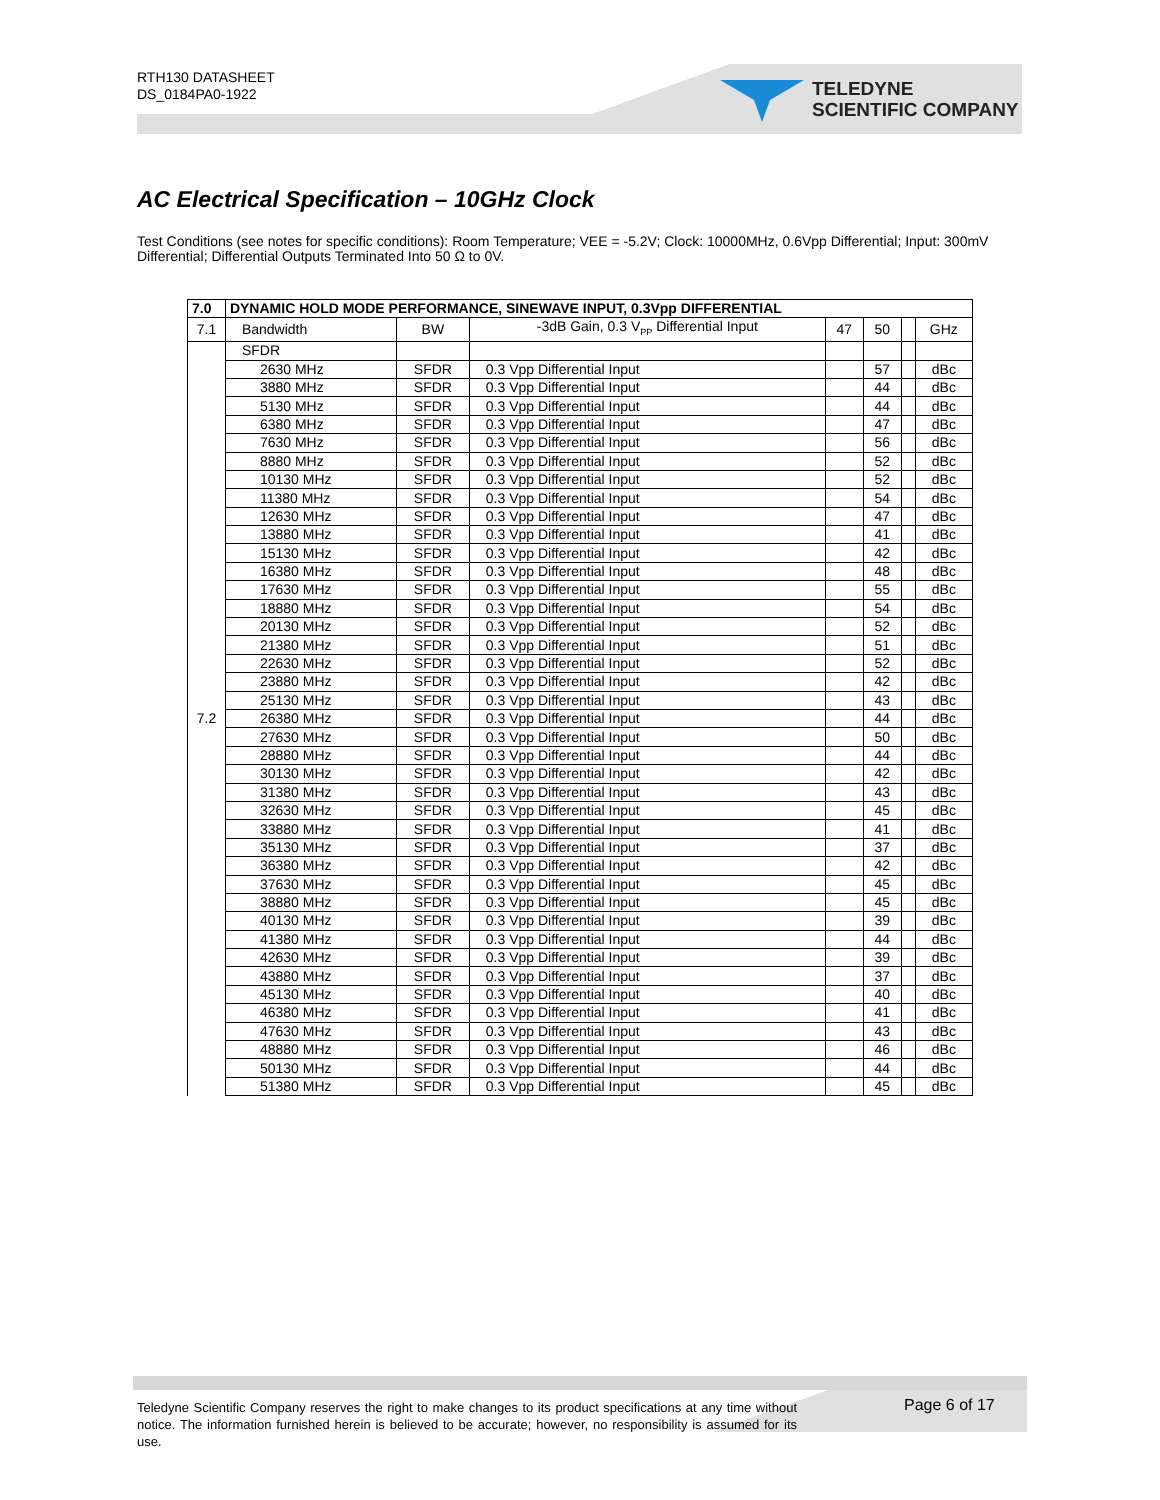RTH130 DATASHEET
DS_0184PA0-1922
TELEDYNE
SCIENTIFIC COMPANY
AC Electrical Specification – 10GHz Clock
Test Conditions (see notes for specific conditions): Room Temperature; VEE = -5.2V; Clock: 10000MHz, 0.6Vpp Differential; Input: 300mV Differential; Differential Outputs Terminated Into 50 Ω to 0V.
| 7.0 | DYNAMIC HOLD MODE PERFORMANCE, SINEWAVE INPUT, 0.3Vpp DIFFERENTIAL | | | | | | |
| --- | --- | --- | --- | --- | --- | --- | --- |
| 7.1 | Bandwidth | BW | -3dB Gain, 0.3 V<sub>PP</sub> Differential Input | 47 | 50 | | GHz |
| 7.2 | SFDR | | | | | | |
| | 2630 MHz | SFDR | 0.3 Vpp Differential Input | | 57 | | dBc |
| | 3880 MHz | SFDR | 0.3 Vpp Differential Input | | 44 | | dBc |
| | 5130 MHz | SFDR | 0.3 Vpp Differential Input | | 44 | | dBc |
| | 6380 MHz | SFDR | 0.3 Vpp Differential Input | | 47 | | dBc |
| | 7630 MHz | SFDR | 0.3 Vpp Differential Input | | 56 | | dBc |
| | 8880 MHz | SFDR | 0.3 Vpp Differential Input | | 52 | | dBc |
| | 10130 MHz | SFDR | 0.3 Vpp Differential Input | | 52 | | dBc |
| | 11380 MHz | SFDR | 0.3 Vpp Differential Input | | 54 | | dBc |
| | 12630 MHz | SFDR | 0.3 Vpp Differential Input | | 47 | | dBc |
| | 13880 MHz | SFDR | 0.3 Vpp Differential Input | | 41 | | dBc |
| | 15130 MHz | SFDR | 0.3 Vpp Differential Input | | 42 | | dBc |
| | 16380 MHz | SFDR | 0.3 Vpp Differential Input | | 48 | | dBc |
| | 17630 MHz | SFDR | 0.3 Vpp Differential Input | | 55 | | dBc |
| | 18880 MHz | SFDR | 0.3 Vpp Differential Input | | 54 | | dBc |
| | 20130 MHz | SFDR | 0.3 Vpp Differential Input | | 52 | | dBc |
| | 21380 MHz | SFDR | 0.3 Vpp Differential Input | | 51 | | dBc |
| | 22630 MHz | SFDR | 0.3 Vpp Differential Input | | 52 | | dBc |
| | 23880 MHz | SFDR | 0.3 Vpp Differential Input | | 42 | | dBc |
| | 25130 MHz | SFDR | 0.3 Vpp Differential Input | | 43 | | dBc |
| | 26380 MHz | SFDR | 0.3 Vpp Differential Input | | 44 | | dBc |
| | 27630 MHz | SFDR | 0.3 Vpp Differential Input | | 50 | | dBc |
| | 28880 MHz | SFDR | 0.3 Vpp Differential Input | | 44 | | dBc |
| | 30130 MHz | SFDR | 0.3 Vpp Differential Input | | 42 | | dBc |
| | 31380 MHz | SFDR | 0.3 Vpp Differential Input | | 43 | | dBc |
| | 32630 MHz | SFDR | 0.3 Vpp Differential Input | | 45 | | dBc |
| | 33880 MHz | SFDR | 0.3 Vpp Differential Input | | 41 | | dBc |
| | 35130 MHz | SFDR | 0.3 Vpp Differential Input | | 37 | | dBc |
| | 36380 MHz | SFDR | 0.3 Vpp Differential Input | | 42 | | dBc |
| | 37630 MHz | SFDR | 0.3 Vpp Differential Input | | 45 | | dBc |
| | 38880 MHz | SFDR | 0.3 Vpp Differential Input | | 45 | | dBc |
| | 40130 MHz | SFDR | 0.3 Vpp Differential Input | | 39 | | dBc |
| | 41380 MHz | SFDR | 0.3 Vpp Differential Input | | 44 | | dBc |
| | 42630 MHz | SFDR | 0.3 Vpp Differential Input | | 39 | | dBc |
| | 43880 MHz | SFDR | 0.3 Vpp Differential Input | | 37 | | dBc |
| | 45130 MHz | SFDR | 0.3 Vpp Differential Input | | 40 | | dBc |
| | 46380 MHz | SFDR | 0.3 Vpp Differential Input | | 41 | | dBc |
| | 47630 MHz | SFDR | 0.3 Vpp Differential Input | | 43 | | dBc |
| | 48880 MHz | SFDR | 0.3 Vpp Differential Input | | 46 | | dBc |
| | 50130 MHz | SFDR | 0.3 Vpp Differential Input | | 44 | | dBc |
| | 51380 MHz | SFDR | 0.3 Vpp Differential Input | | 45 | | dBc |
Teledyne Scientific Company reserves the right to make changes to its product specifications at any time without notice. The information furnished herein is believed to be accurate; however, no responsibility is assumed for its use.
Page 6 of 17